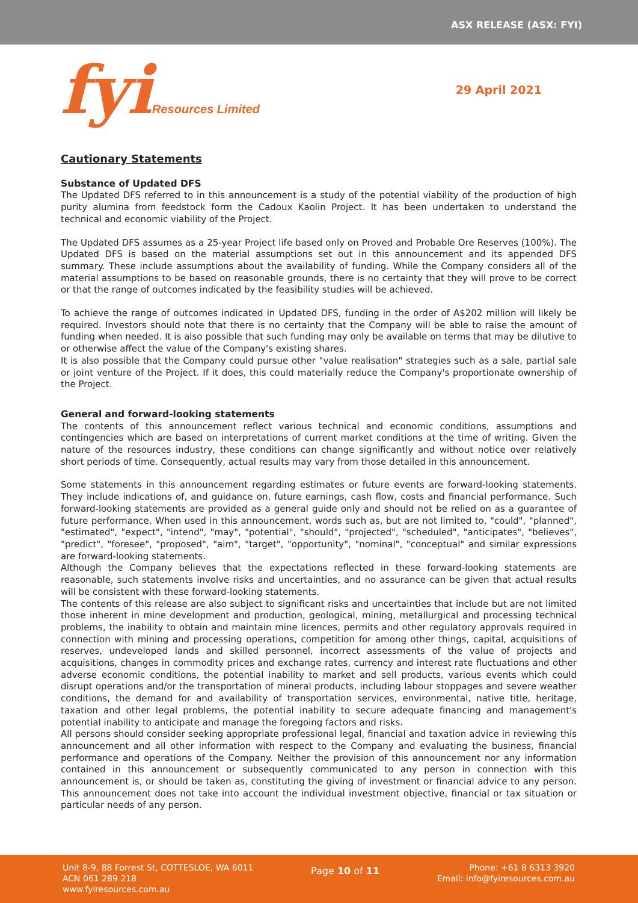ASX RELEASE (ASX: FYI)
fyiResources Limited 29 April 2021
Cautionary Statements
Substance of Updated DFS
The Updated DFS referred to in this announcement is a study of the potential viability of the production of high purity alumina from feedstock form the Cadoux Kaolin Project. It has been undertaken to understand the technical and economic viability of the Project.
The Updated DFS assumes as a 25-year Project life based only on Proved and Probable Ore Reserves (100%). The Updated DFS is based on the material assumptions set out in this announcement and its appended DFS summary. These include assumptions about the availability of funding. While the Company considers all of the material assumptions to be based on reasonable grounds, there is no certainty that they will prove to be correct or that the range of outcomes indicated by the feasibility studies will be achieved.
To achieve the range of outcomes indicated in Updated DFS, funding in the order of A$202 million will likely be required. Investors should note that there is no certainty that the Company will be able to raise the amount of funding when needed. It is also possible that such funding may only be available on terms that may be dilutive to or otherwise affect the value of the Company's existing shares.
It is also possible that the Company could pursue other "value realisation" strategies such as a sale, partial sale or joint venture of the Project. If it does, this could materially reduce the Company's proportionate ownership of the Project.
General and forward-looking statements
The contents of this announcement reflect various technical and economic conditions, assumptions and contingencies which are based on interpretations of current market conditions at the time of writing. Given the nature of the resources industry, these conditions can change significantly and without notice over relatively short periods of time. Consequently, actual results may vary from those detailed in this announcement.
Some statements in this announcement regarding estimates or future events are forward-looking statements. They include indications of, and guidance on, future earnings, cash flow, costs and financial performance. Such forward-looking statements are provided as a general guide only and should not be relied on as a guarantee of future performance. When used in this announcement, words such as, but are not limited to, "could", "planned", "estimated", "expect", "intend", "may", "potential", "should", "projected", "scheduled", "anticipates", "believes", "predict", "foresee", "proposed", "aim", "target", "opportunity", "nominal", "conceptual" and similar expressions are forward-looking statements.
Although the Company believes that the expectations reflected in these forward-looking statements are reasonable, such statements involve risks and uncertainties, and no assurance can be given that actual results will be consistent with these forward-looking statements.
The contents of this release are also subject to significant risks and uncertainties that include but are not limited those inherent in mine development and production, geological, mining, metallurgical and processing technical problems, the inability to obtain and maintain mine licences, permits and other regulatory approvals required in connection with mining and processing operations, competition for among other things, capital, acquisitions of reserves, undeveloped lands and skilled personnel, incorrect assessments of the value of projects and acquisitions, changes in commodity prices and exchange rates, currency and interest rate fluctuations and other adverse economic conditions, the potential inability to market and sell products, various events which could disrupt operations and/or the transportation of mineral products, including labour stoppages and severe weather conditions, the demand for and availability of transportation services, environmental, native title, heritage, taxation and other legal problems, the potential inability to secure adequate financing and management's potential inability to anticipate and manage the foregoing factors and risks.
All persons should consider seeking appropriate professional legal, financial and taxation advice in reviewing this announcement and all other information with respect to the Company and evaluating the business, financial performance and operations of the Company. Neither the provision of this announcement nor any information contained in this announcement or subsequently communicated to any person in connection with this announcement is, or should be taken as, constituting the giving of investment or financial advice to any person. This announcement does not take into account the individual investment objective, financial or tax situation or particular needs of any person.
Unit 8-9, 88 Forrest St, COTTESLOE, WA 6011
ACN 061 289 218
www.fyiresources.com.au
Page 10 of 11
Phone: +61 8 6313 3920
Email: info@fyiresources.com.au